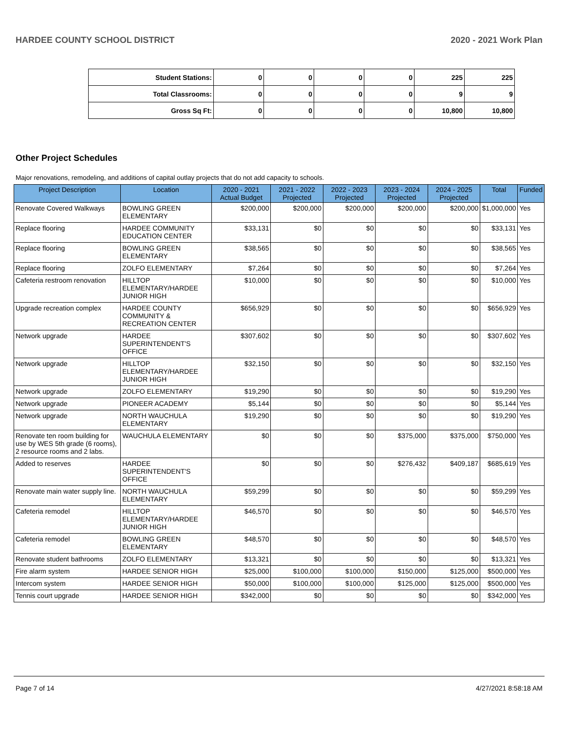HARDEE COUNTY SCHOOL DISTRICT 2020 - 2021 Work Plan
| Student Stations: | 0 | 0 | 0 | 0 | 225 | 225 |
| Total Classrooms: | 0 | 0 | 0 | 0 | 9 | 9 |
| Gross Sq Ft: | 0 | 0 | 0 | 0 | 10,800 | 10,800 |
Other Project Schedules
Major renovations, remodeling, and additions of capital outlay projects that do not add capacity to schools.
| Project Description | Location | 2020 - 2021 Actual Budget | 2021 - 2022 Projected | 2022 - 2023 Projected | 2023 - 2024 Projected | 2024 - 2025 Projected | Total | Funded |
| --- | --- | --- | --- | --- | --- | --- | --- | --- |
| Renovate Covered Walkways | BOWLING GREEN ELEMENTARY | $200,000 | $200,000 | $200,000 | $200,000 | $200,000 | $1,000,000 | Yes |
| Replace flooring | HARDEE COMMUNITY EDUCATION CENTER | $33,131 | $0 | $0 | $0 | $0 | $33,131 | Yes |
| Replace flooring | BOWLING GREEN ELEMENTARY | $38,565 | $0 | $0 | $0 | $0 | $38,565 | Yes |
| Replace flooring | ZOLFO ELEMENTARY | $7,264 | $0 | $0 | $0 | $0 | $7,264 | Yes |
| Cafeteria restroom renovation | HILLTOP ELEMENTARY/HARDEE JUNIOR HIGH | $10,000 | $0 | $0 | $0 | $0 | $10,000 | Yes |
| Upgrade recreation complex | HARDEE COUNTY COMMUNITY & RECREATION CENTER | $656,929 | $0 | $0 | $0 | $0 | $656,929 | Yes |
| Network upgrade | HARDEE SUPERINTENDENT'S OFFICE | $307,602 | $0 | $0 | $0 | $0 | $307,602 | Yes |
| Network upgrade | HILLTOP ELEMENTARY/HARDEE JUNIOR HIGH | $32,150 | $0 | $0 | $0 | $0 | $32,150 | Yes |
| Network upgrade | ZOLFO ELEMENTARY | $19,290 | $0 | $0 | $0 | $0 | $19,290 | Yes |
| Network upgrade | PIONEER ACADEMY | $5,144 | $0 | $0 | $0 | $0 | $5,144 | Yes |
| Network upgrade | NORTH WAUCHULA ELEMENTARY | $19,290 | $0 | $0 | $0 | $0 | $19,290 | Yes |
| Renovate ten room building for use by WES 5th grade (6 rooms), 2 resource rooms and 2 labs. | WAUCHULA ELEMENTARY | $0 | $0 | $0 | $375,000 | $375,000 | $750,000 | Yes |
| Added to reserves | HARDEE SUPERINTENDENT'S OFFICE | $0 | $0 | $0 | $276,432 | $409,187 | $685,619 | Yes |
| Renovate main water supply line. | NORTH WAUCHULA ELEMENTARY | $59,299 | $0 | $0 | $0 | $0 | $59,299 | Yes |
| Cafeteria remodel | HILLTOP ELEMENTARY/HARDEE JUNIOR HIGH | $46,570 | $0 | $0 | $0 | $0 | $46,570 | Yes |
| Cafeteria remodel | BOWLING GREEN ELEMENTARY | $48,570 | $0 | $0 | $0 | $0 | $48,570 | Yes |
| Renovate student bathrooms | ZOLFO ELEMENTARY | $13,321 | $0 | $0 | $0 | $0 | $13,321 | Yes |
| Fire alarm system | HARDEE SENIOR HIGH | $25,000 | $100,000 | $100,000 | $150,000 | $125,000 | $500,000 | Yes |
| Intercom system | HARDEE SENIOR HIGH | $50,000 | $100,000 | $100,000 | $125,000 | $125,000 | $500,000 | Yes |
| Tennis court upgrade | HARDEE SENIOR HIGH | $342,000 | $0 | $0 | $0 | $0 | $342,000 | Yes |
Page 7 of 14 4/27/2021 8:58:18 AM